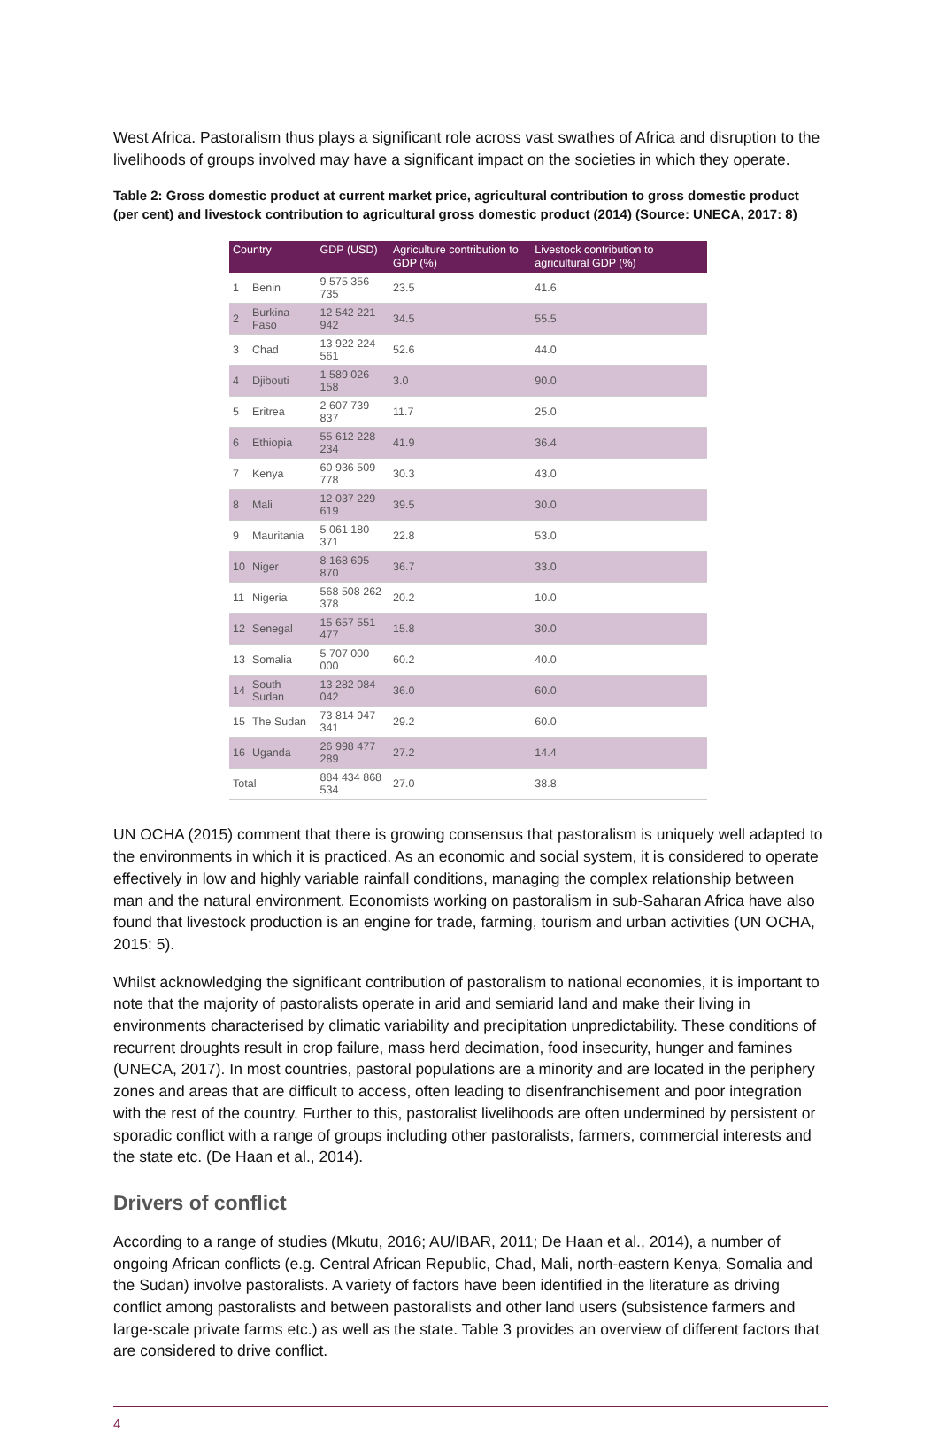West Africa. Pastoralism thus plays a significant role across vast swathes of Africa and disruption to the livelihoods of groups involved may have a significant impact on the societies in which they operate.
Table 2: Gross domestic product at current market price, agricultural contribution to gross domestic product (per cent) and livestock contribution to agricultural gross domestic product (2014) (Source: UNECA, 2017: 8)
| Country | | GDP (USD) | Agriculture contribution to GDP (%) | Livestock contribution to agricultural GDP (%) |
| --- | --- | --- | --- | --- |
| 1 | Benin | 9 575 356 735 | 23.5 | 41.6 |
| 2 | Burkina Faso | 12 542 221 942 | 34.5 | 55.5 |
| 3 | Chad | 13 922 224 561 | 52.6 | 44.0 |
| 4 | Djibouti | 1 589 026 158 | 3.0 | 90.0 |
| 5 | Eritrea | 2 607 739 837 | 11.7 | 25.0 |
| 6 | Ethiopia | 55 612 228 234 | 41.9 | 36.4 |
| 7 | Kenya | 60 936 509 778 | 30.3 | 43.0 |
| 8 | Mali | 12 037 229 619 | 39.5 | 30.0 |
| 9 | Mauritania | 5 061 180 371 | 22.8 | 53.0 |
| 10 | Niger | 8 168 695 870 | 36.7 | 33.0 |
| 11 | Nigeria | 568 508 262 378 | 20.2 | 10.0 |
| 12 | Senegal | 15 657 551 477 | 15.8 | 30.0 |
| 13 | Somalia | 5 707 000 000 | 60.2 | 40.0 |
| 14 | South Sudan | 13 282 084 042 | 36.0 | 60.0 |
| 15 | The Sudan | 73 814 947 341 | 29.2 | 60.0 |
| 16 | Uganda | 26 998 477 289 | 27.2 | 14.4 |
| Total | | 884 434 868 534 | 27.0 | 38.8 |
UN OCHA (2015) comment that there is growing consensus that pastoralism is uniquely well adapted to the environments in which it is practiced. As an economic and social system, it is considered to operate effectively in low and highly variable rainfall conditions, managing the complex relationship between man and the natural environment. Economists working on pastoralism in sub-Saharan Africa have also found that livestock production is an engine for trade, farming, tourism and urban activities (UN OCHA, 2015: 5).
Whilst acknowledging the significant contribution of pastoralism to national economies, it is important to note that the majority of pastoralists operate in arid and semiarid land and make their living in environments characterised by climatic variability and precipitation unpredictability. These conditions of recurrent droughts result in crop failure, mass herd decimation, food insecurity, hunger and famines (UNECA, 2017). In most countries, pastoral populations are a minority and are located in the periphery zones and areas that are difficult to access, often leading to disenfranchisement and poor integration with the rest of the country. Further to this, pastoralist livelihoods are often undermined by persistent or sporadic conflict with a range of groups including other pastoralists, farmers, commercial interests and the state etc. (De Haan et al., 2014).
Drivers of conflict
According to a range of studies (Mkutu, 2016; AU/IBAR, 2011; De Haan et al., 2014), a number of ongoing African conflicts (e.g. Central African Republic, Chad, Mali, north-eastern Kenya, Somalia and the Sudan) involve pastoralists. A variety of factors have been identified in the literature as driving conflict among pastoralists and between pastoralists and other land users (subsistence farmers and large-scale private farms etc.) as well as the state. Table 3 provides an overview of different factors that are considered to drive conflict.
4